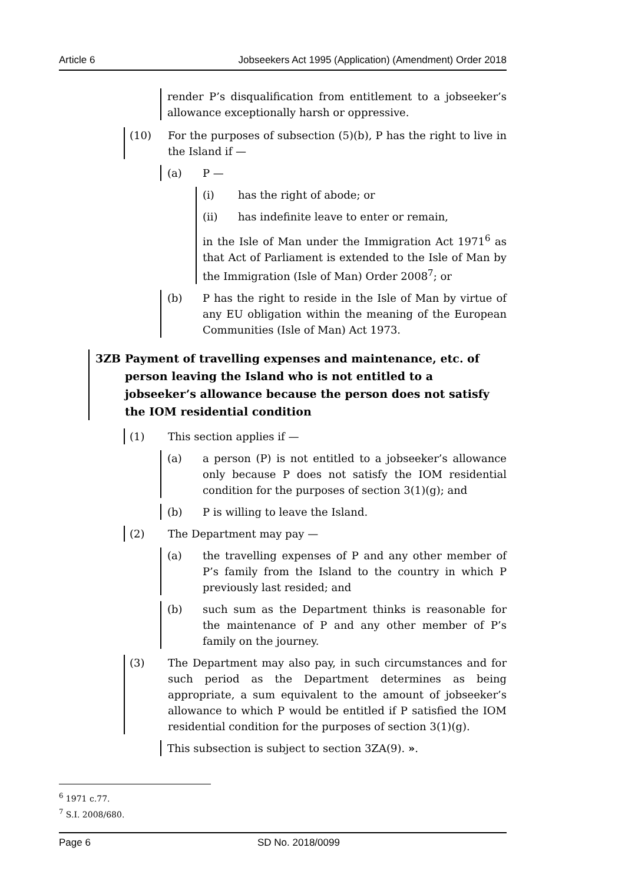Article 6 Jobseekers Act 1995 (Application) (Amendment) Order 2018
render P’s disqualification from entitlement to a jobseeker’s allowance exceptionally harsh or oppressive.
(10) For the purposes of subsection (5)(b), P has the right to live in the Island if —
(a) P —
(i) has the right of abode; or
(ii) has indefinite leave to enter or remain,
in the Isle of Man under the Immigration Act 1971<sup>6</sup> as that Act of Parliament is extended to the Isle of Man by the Immigration (Isle of Man) Order 2008<sup>7</sup>; or
(b) P has the right to reside in the Isle of Man by virtue of any EU obligation within the meaning of the European Communities (Isle of Man) Act 1973.
3ZB Payment of travelling expenses and maintenance, etc. of person leaving the Island who is not entitled to a jobseeker’s allowance because the person does not satisfy the IOM residential condition
(1) This section applies if —
(a) a person (P) is not entitled to a jobseeker’s allowance only because P does not satisfy the IOM residential condition for the purposes of section 3(1)(g); and
(b) P is willing to leave the Island.
(2) The Department may pay —
(a) the travelling expenses of P and any other member of P’s family from the Island to the country in which P previously last resided; and
(b) such sum as the Department thinks is reasonable for the maintenance of P and any other member of P’s family on the journey.
(3) The Department may also pay, in such circumstances and for such period as the Department determines as being appropriate, a sum equivalent to the amount of jobseeker’s allowance to which P would be entitled if P satisfied the IOM residential condition for the purposes of section 3(1)(g).
This subsection is subject to section 3ZA(9). ».
<sup>6</sup> 1971 c.77.
<sup>7</sup> S.I. 2008/680.
Page 6 SD No. 2018/0099